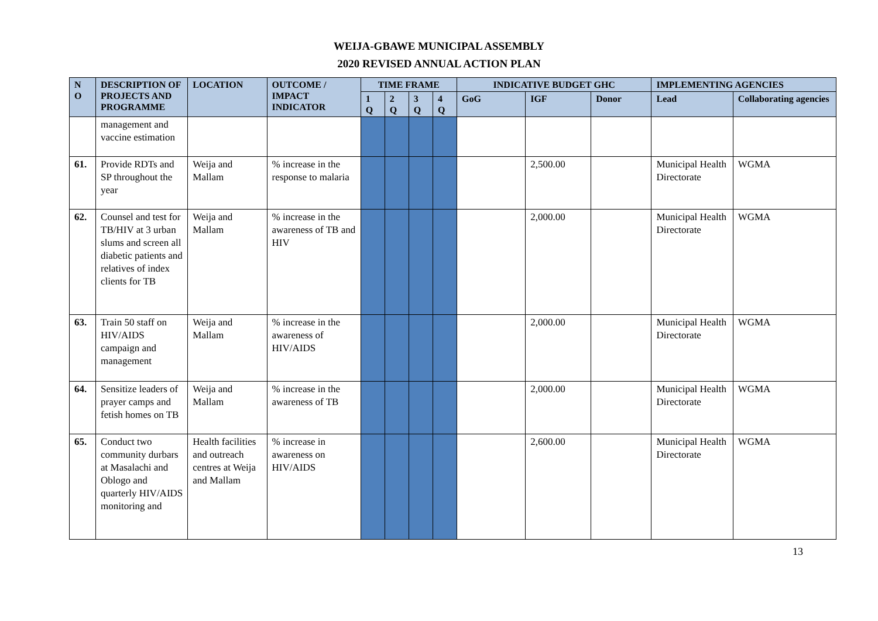WEIJA-GBAWE MUNICIPAL ASSEMBLY
2020 REVISED ANNUAL ACTION PLAN
| N O | DESCRIPTION OF PROJECTS AND PROGRAMME | LOCATION | OUTCOME / IMPACT INDICATOR | TIME FRAME | | | | INDICATIVE BUDGET GHC | | | IMPLEMENTING AGENCIES | |
| --- | --- | --- | --- | --- | --- | --- | --- | --- | --- | --- | --- | --- |
| | | | | 1 Q | 2 Q | 3 Q | 4 Q | GoG | IGF | Donor | Lead | Collaborating agencies |
| | management and vaccine estimation | | | | | | | | | | | |
| 61. | Provide RDTs and SP throughout the year | Weija and Mallam | % increase in the response to malaria | | | | | | 2,500.00 | | Municipal Health Directorate | WGMA |
| 62. | Counsel and test for TB/HIV at 3 urban slums and screen all diabetic patients and relatives of index clients for TB | Weija and Mallam | % increase in the awareness of TB and HIV | | | | | | 2,000.00 | | Municipal Health Directorate | WGMA |
| 63. | Train 50 staff on HIV/AIDS campaign and management | Weija and Mallam | % increase in the awareness of HIV/AIDS | | | | | | 2,000.00 | | Municipal Health Directorate | WGMA |
| 64. | Sensitize leaders of prayer camps and fetish homes on TB | Weija and Mallam | % increase in the awareness of TB | | | | | | 2,000.00 | | Municipal Health Directorate | WGMA |
| 65. | Conduct two community durbars at Masalachi and Oblogo and quarterly HIV/AIDS monitoring and | Health facilities and outreach centres at Weija and Mallam | % increase in awareness on HIV/AIDS | | | | | | 2,600.00 | | Municipal Health Directorate | WGMA |
13